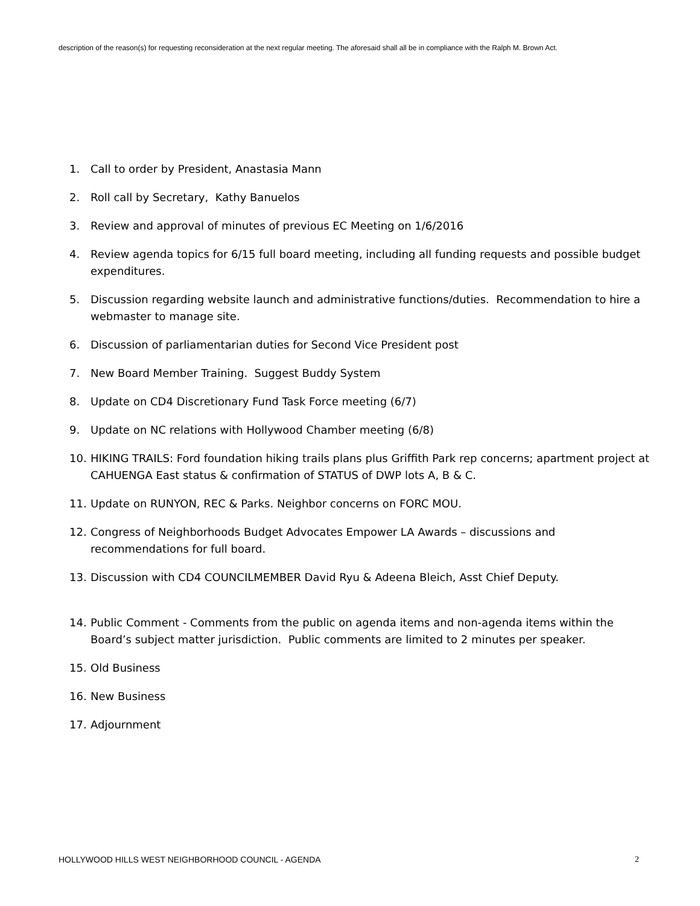description of the reason(s) for requesting reconsideration at the next regular meeting. The aforesaid shall all be in compliance with the Ralph M. Brown Act.
1. Call to order by President, Anastasia Mann
2. Roll call by Secretary, Kathy Banuelos
3. Review and approval of minutes of previous EC Meeting on 1/6/2016
4. Review agenda topics for 6/15 full board meeting, including all funding requests and possible budget expenditures.
5. Discussion regarding website launch and administrative functions/duties. Recommendation to hire a webmaster to manage site.
6. Discussion of parliamentarian duties for Second Vice President post
7. New Board Member Training. Suggest Buddy System
8. Update on CD4 Discretionary Fund Task Force meeting (6/7)
9. Update on NC relations with Hollywood Chamber meeting (6/8)
10. HIKING TRAILS: Ford foundation hiking trails plans plus Griffith Park rep concerns; apartment project at CAHUENGA East status & confirmation of STATUS of DWP lots A, B & C.
11. Update on RUNYON, REC & Parks. Neighbor concerns on FORC MOU.
12. Congress of Neighborhoods Budget Advocates Empower LA Awards – discussions and recommendations for full board.
13. Discussion with CD4 COUNCILMEMBER David Ryu & Adeena Bleich, Asst Chief Deputy.
14. Public Comment - Comments from the public on agenda items and non-agenda items within the Board’s subject matter jurisdiction. Public comments are limited to 2 minutes per speaker.
15. Old Business
16. New Business
17. Adjournment
HOLLYWOOD HILLS WEST NEIGHBORHOOD COUNCIL - AGENDA 2